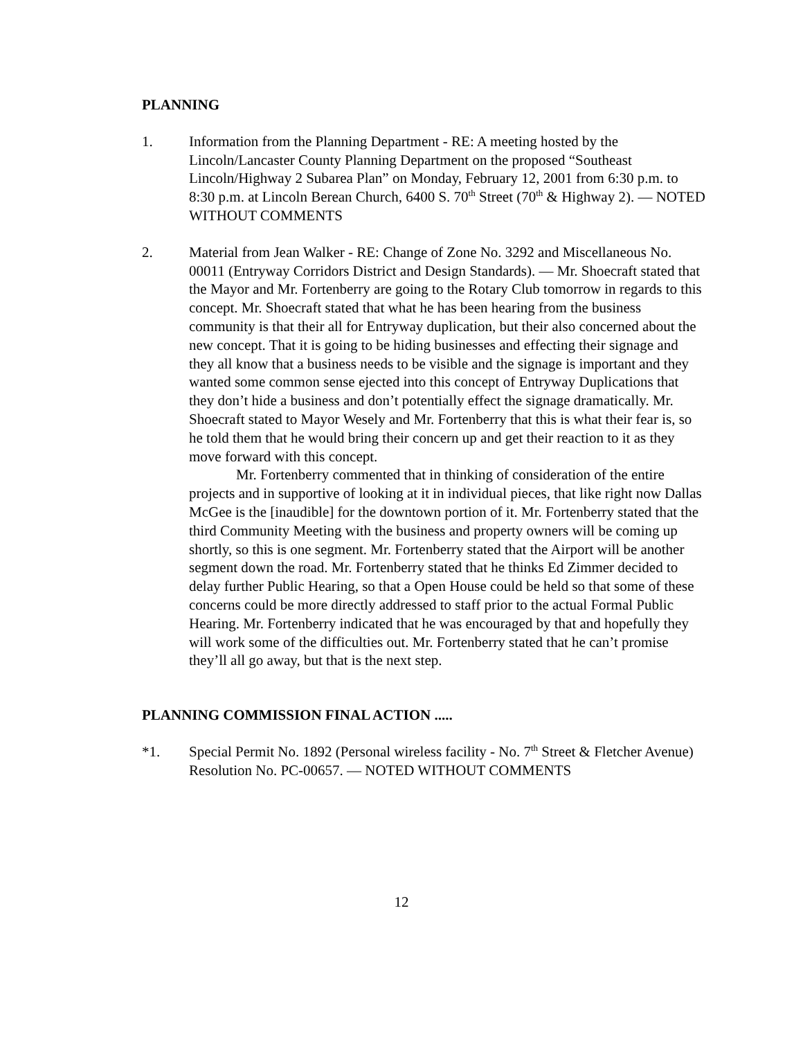PLANNING
1. Information from the Planning Department - RE: A meeting hosted by the Lincoln/Lancaster County Planning Department on the proposed “Southeast Lincoln/Highway 2 Subarea Plan” on Monday, February 12, 2001 from 6:30 p.m. to 8:30 p.m. at Lincoln Berean Church, 6400 S. 70<sup>th</sup> Street (70<sup>th</sup> & Highway 2). — NOTED WITHOUT COMMENTS
2. Material from Jean Walker - RE: Change of Zone No. 3292 and Miscellaneous No. 00011 (Entryway Corridors District and Design Standards). — Mr. Shoecraft stated that the Mayor and Mr. Fortenberry are going to the Rotary Club tomorrow in regards to this concept. Mr. Shoecraft stated that what he has been hearing from the business community is that their all for Entryway duplication, but their also concerned about the new concept. That it is going to be hiding businesses and effecting their signage and they all know that a business needs to be visible and the signage is important and they wanted some common sense ejected into this concept of Entryway Duplications that they don’t hide a business and don’t potentially effect the signage dramatically. Mr. Shoecraft stated to Mayor Wesely and Mr. Fortenberry that this is what their fear is, so he told them that he would bring their concern up and get their reaction to it as they move forward with this concept.
Mr. Fortenberry commented that in thinking of consideration of the entire projects and in supportive of looking at it in individual pieces, that like right now Dallas McGee is the [inaudible] for the downtown portion of it. Mr. Fortenberry stated that the third Community Meeting with the business and property owners will be coming up shortly, so this is one segment. Mr. Fortenberry stated that the Airport will be another segment down the road. Mr. Fortenberry stated that he thinks Ed Zimmer decided to delay further Public Hearing, so that a Open House could be held so that some of these concerns could be more directly addressed to staff prior to the actual Formal Public Hearing. Mr. Fortenberry indicated that he was encouraged by that and hopefully they will work some of the difficulties out. Mr. Fortenberry stated that he can’t promise they’ll all go away, but that is the next step.
PLANNING COMMISSION FINAL ACTION .....
*1. Special Permit No. 1892 (Personal wireless facility - No. 7<sup>th</sup> Street & Fletcher Avenue) Resolution No. PC-00657. — NOTED WITHOUT COMMENTS
12